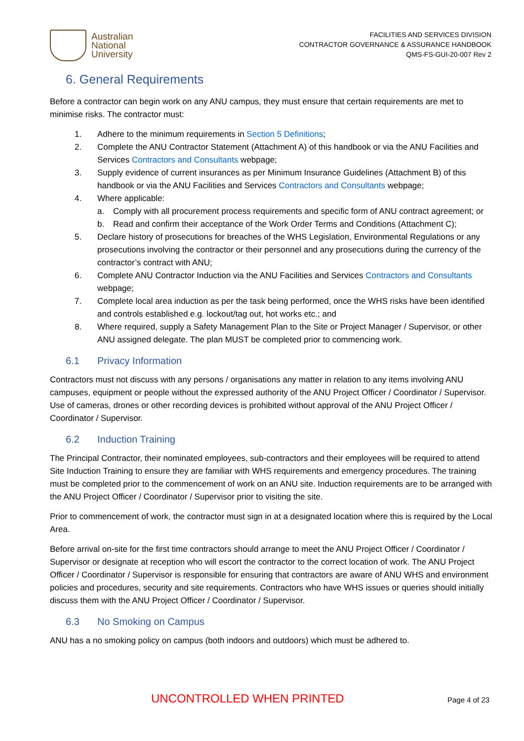Australian
National
University
FACILITIES AND SERVICES DIVISION
CONTRACTOR GOVERNANCE & ASSURANCE HANDBOOK
QMS-FS-GUI-20-007 Rev 2
6. General Requirements
Before a contractor can begin work on any ANU campus, they must ensure that certain requirements are met to minimise risks. The contractor must:
1. Adhere to the minimum requirements in Section 5 Definitions;
2. Complete the ANU Contractor Statement (Attachment A) of this handbook or via the ANU Facilities and Services Contractors and Consultants webpage;
3. Supply evidence of current insurances as per Minimum Insurance Guidelines (Attachment B) of this handbook or via the ANU Facilities and Services Contractors and Consultants webpage;
4. Where applicable:
a. Comply with all procurement process requirements and specific form of ANU contract agreement; or
b. Read and confirm their acceptance of the Work Order Terms and Conditions (Attachment C);
5. Declare history of prosecutions for breaches of the WHS Legislation, Environmental Regulations or any prosecutions involving the contractor or their personnel and any prosecutions during the currency of the contractor’s contract with ANU;
6. Complete ANU Contractor Induction via the ANU Facilities and Services Contractors and Consultants webpage;
7. Complete local area induction as per the task being performed, once the WHS risks have been identified and controls established e.g. lockout/tag out, hot works etc.; and
8. Where required, supply a Safety Management Plan to the Site or Project Manager / Supervisor, or other ANU assigned delegate. The plan MUST be completed prior to commencing work.
6.1 Privacy Information
Contractors must not discuss with any persons / organisations any matter in relation to any items involving ANU campuses, equipment or people without the expressed authority of the ANU Project Officer / Coordinator / Supervisor. Use of cameras, drones or other recording devices is prohibited without approval of the ANU Project Officer / Coordinator / Supervisor.
6.2 Induction Training
The Principal Contractor, their nominated employees, sub-contractors and their employees will be required to attend Site Induction Training to ensure they are familiar with WHS requirements and emergency procedures. The training must be completed prior to the commencement of work on an ANU site. Induction requirements are to be arranged with the ANU Project Officer / Coordinator / Supervisor prior to visiting the site.
Prior to commencement of work, the contractor must sign in at a designated location where this is required by the Local Area.
Before arrival on-site for the first time contractors should arrange to meet the ANU Project Officer / Coordinator / Supervisor or designate at reception who will escort the contractor to the correct location of work. The ANU Project Officer / Coordinator / Supervisor is responsible for ensuring that contractors are aware of ANU WHS and environment policies and procedures, security and site requirements. Contractors who have WHS issues or queries should initially discuss them with the ANU Project Officer / Coordinator / Supervisor.
6.3 No Smoking on Campus
ANU has a no smoking policy on campus (both indoors and outdoors) which must be adhered to.
UNCONTROLLED WHEN PRINTED Page 4 of 23